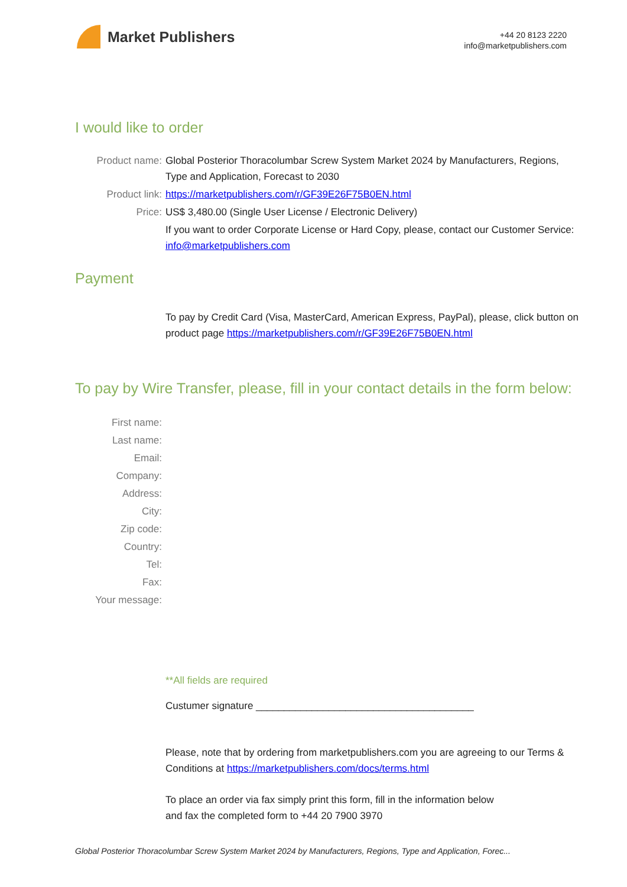Market Publishers
+44 20 8123 2220
info@marketpublishers.com
I would like to order
Product name: Global Posterior Thoracolumbar Screw System Market 2024 by Manufacturers, Regions, Type and Application, Forecast to 2030
Product link: https://marketpublishers.com/r/GF39E26F75B0EN.html
Price: US$ 3,480.00 (Single User License / Electronic Delivery)
If you want to order Corporate License or Hard Copy, please, contact our Customer Service:
info@marketpublishers.com
Payment
To pay by Credit Card (Visa, MasterCard, American Express, PayPal), please, click button on product page https://marketpublishers.com/r/GF39E26F75B0EN.html
To pay by Wire Transfer, please, fill in your contact details in the form below:
First name:
Last name:
Email:
Company:
Address:
City:
Zip code:
Country:
Tel:
Fax:
Your message:
**All fields are required
Custumer signature _______________________________________
Please, note that by ordering from marketpublishers.com you are agreeing to our Terms & Conditions at https://marketpublishers.com/docs/terms.html
To place an order via fax simply print this form, fill in the information below
and fax the completed form to +44 20 7900 3970
Global Posterior Thoracolumbar Screw System Market 2024 by Manufacturers, Regions, Type and Application, Forec...